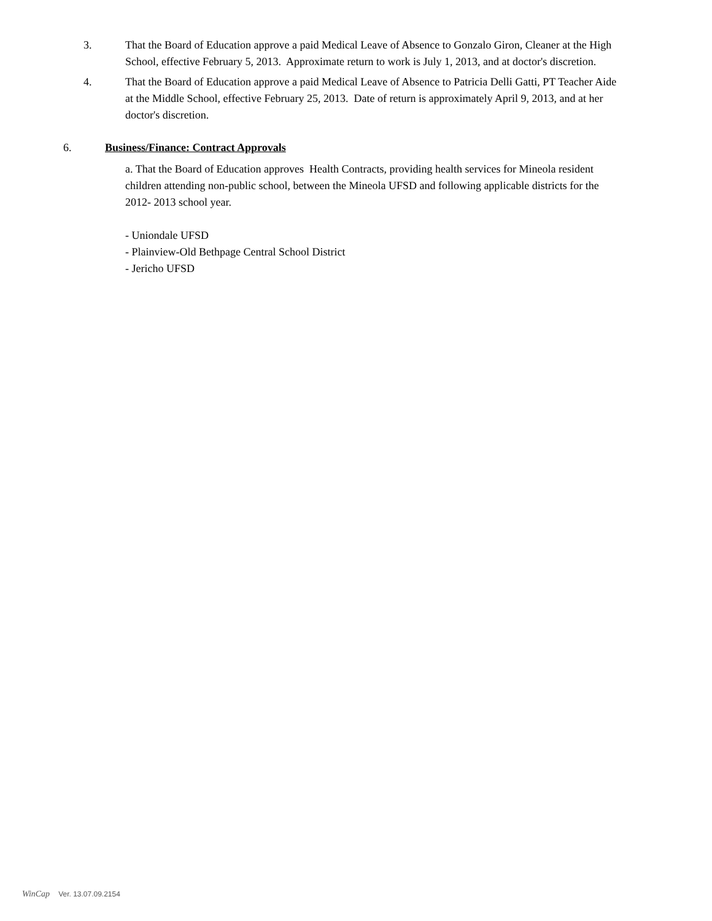3. That the Board of Education approve a paid Medical Leave of Absence to Gonzalo Giron, Cleaner at the High School, effective February 5, 2013. Approximate return to work is July 1, 2013, and at doctor's discretion.
4. That the Board of Education approve a paid Medical Leave of Absence to Patricia Delli Gatti, PT Teacher Aide at the Middle School, effective February 25, 2013. Date of return is approximately April 9, 2013, and at her doctor's discretion.
6. Business/Finance: Contract Approvals
a. That the Board of Education approves Health Contracts, providing health services for Mineola resident children attending non-public school, between the Mineola UFSD and following applicable districts for the 2012- 2013 school year.
- Uniondale UFSD
- Plainview-Old Bethpage Central School District
- Jericho UFSD
WinCap Ver. 13.07.09.2154